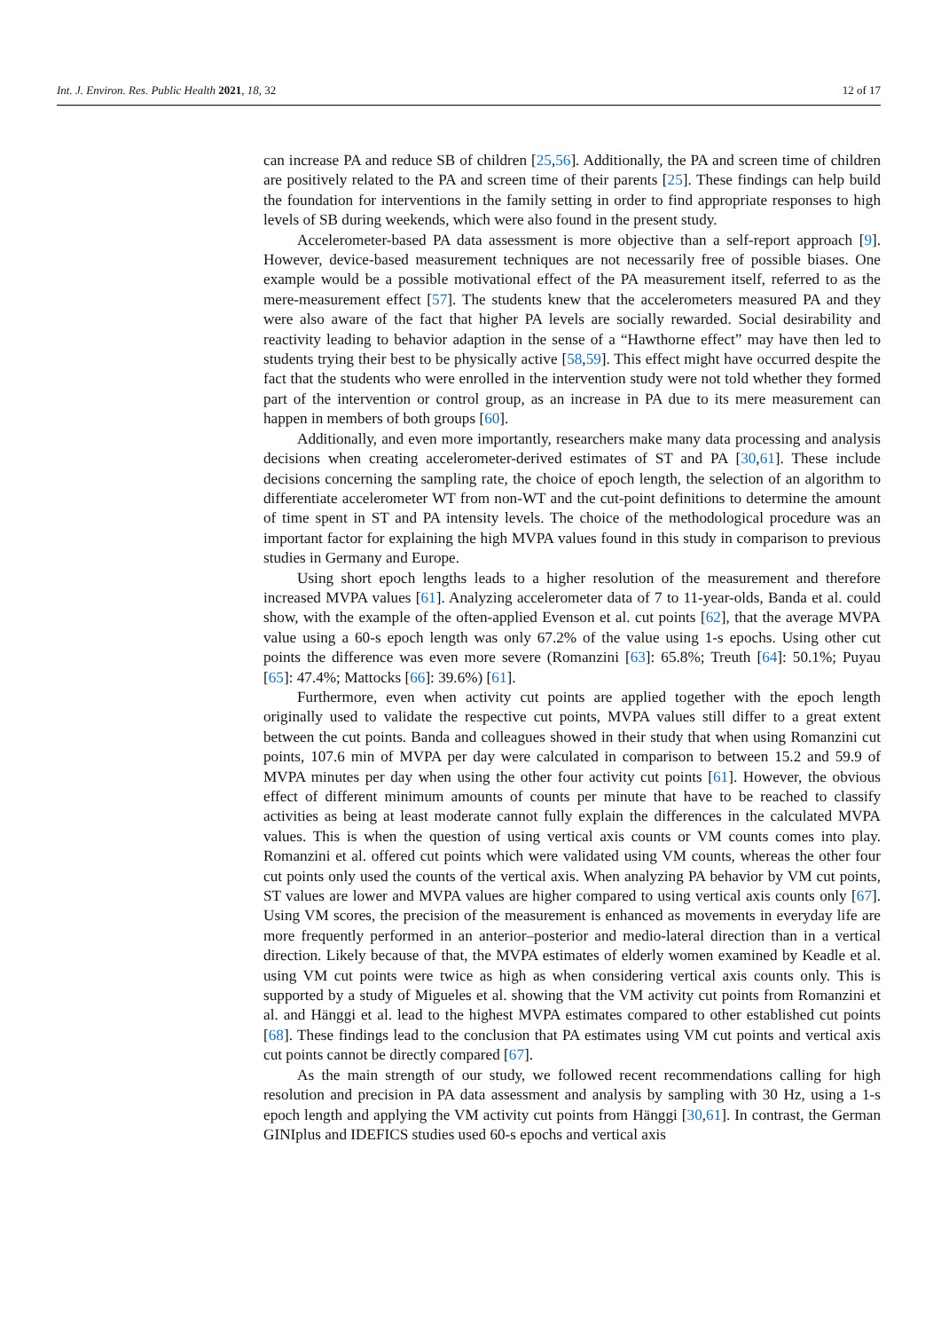Int. J. Environ. Res. Public Health 2021, 18, 32 12 of 17
can increase PA and reduce SB of children [25,56]. Additionally, the PA and screen time of children are positively related to the PA and screen time of their parents [25]. These findings can help build the foundation for interventions in the family setting in order to find appropriate responses to high levels of SB during weekends, which were also found in the present study.
Accelerometer-based PA data assessment is more objective than a self-report approach [9]. However, device-based measurement techniques are not necessarily free of possible biases. One example would be a possible motivational effect of the PA measurement itself, referred to as the mere-measurement effect [57]. The students knew that the accelerometers measured PA and they were also aware of the fact that higher PA levels are socially rewarded. Social desirability and reactivity leading to behavior adaption in the sense of a “Hawthorne effect” may have then led to students trying their best to be physically active [58,59]. This effect might have occurred despite the fact that the students who were enrolled in the intervention study were not told whether they formed part of the intervention or control group, as an increase in PA due to its mere measurement can happen in members of both groups [60].
Additionally, and even more importantly, researchers make many data processing and analysis decisions when creating accelerometer-derived estimates of ST and PA [30,61]. These include decisions concerning the sampling rate, the choice of epoch length, the selection of an algorithm to differentiate accelerometer WT from non-WT and the cut-point definitions to determine the amount of time spent in ST and PA intensity levels. The choice of the methodological procedure was an important factor for explaining the high MVPA values found in this study in comparison to previous studies in Germany and Europe.
Using short epoch lengths leads to a higher resolution of the measurement and therefore increased MVPA values [61]. Analyzing accelerometer data of 7 to 11-year-olds, Banda et al. could show, with the example of the often-applied Evenson et al. cut points [62], that the average MVPA value using a 60-s epoch length was only 67.2% of the value using 1-s epochs. Using other cut points the difference was even more severe (Romanzini [63]: 65.8%; Treuth [64]: 50.1%; Puyau [65]: 47.4%; Mattocks [66]: 39.6%) [61].
Furthermore, even when activity cut points are applied together with the epoch length originally used to validate the respective cut points, MVPA values still differ to a great extent between the cut points. Banda and colleagues showed in their study that when using Romanzini cut points, 107.6 min of MVPA per day were calculated in comparison to between 15.2 and 59.9 of MVPA minutes per day when using the other four activity cut points [61]. However, the obvious effect of different minimum amounts of counts per minute that have to be reached to classify activities as being at least moderate cannot fully explain the differences in the calculated MVPA values. This is when the question of using vertical axis counts or VM counts comes into play. Romanzini et al. offered cut points which were validated using VM counts, whereas the other four cut points only used the counts of the vertical axis. When analyzing PA behavior by VM cut points, ST values are lower and MVPA values are higher compared to using vertical axis counts only [67]. Using VM scores, the precision of the measurement is enhanced as movements in everyday life are more frequently performed in an anterior–posterior and medio-lateral direction than in a vertical direction. Likely because of that, the MVPA estimates of elderly women examined by Keadle et al. using VM cut points were twice as high as when considering vertical axis counts only. This is supported by a study of Migueles et al. showing that the VM activity cut points from Romanzini et al. and Hänggi et al. lead to the highest MVPA estimates compared to other established cut points [68]. These findings lead to the conclusion that PA estimates using VM cut points and vertical axis cut points cannot be directly compared [67].
As the main strength of our study, we followed recent recommendations calling for high resolution and precision in PA data assessment and analysis by sampling with 30 Hz, using a 1-s epoch length and applying the VM activity cut points from Hänggi [30,61]. In contrast, the German GINIplus and IDEFICS studies used 60-s epochs and vertical axis